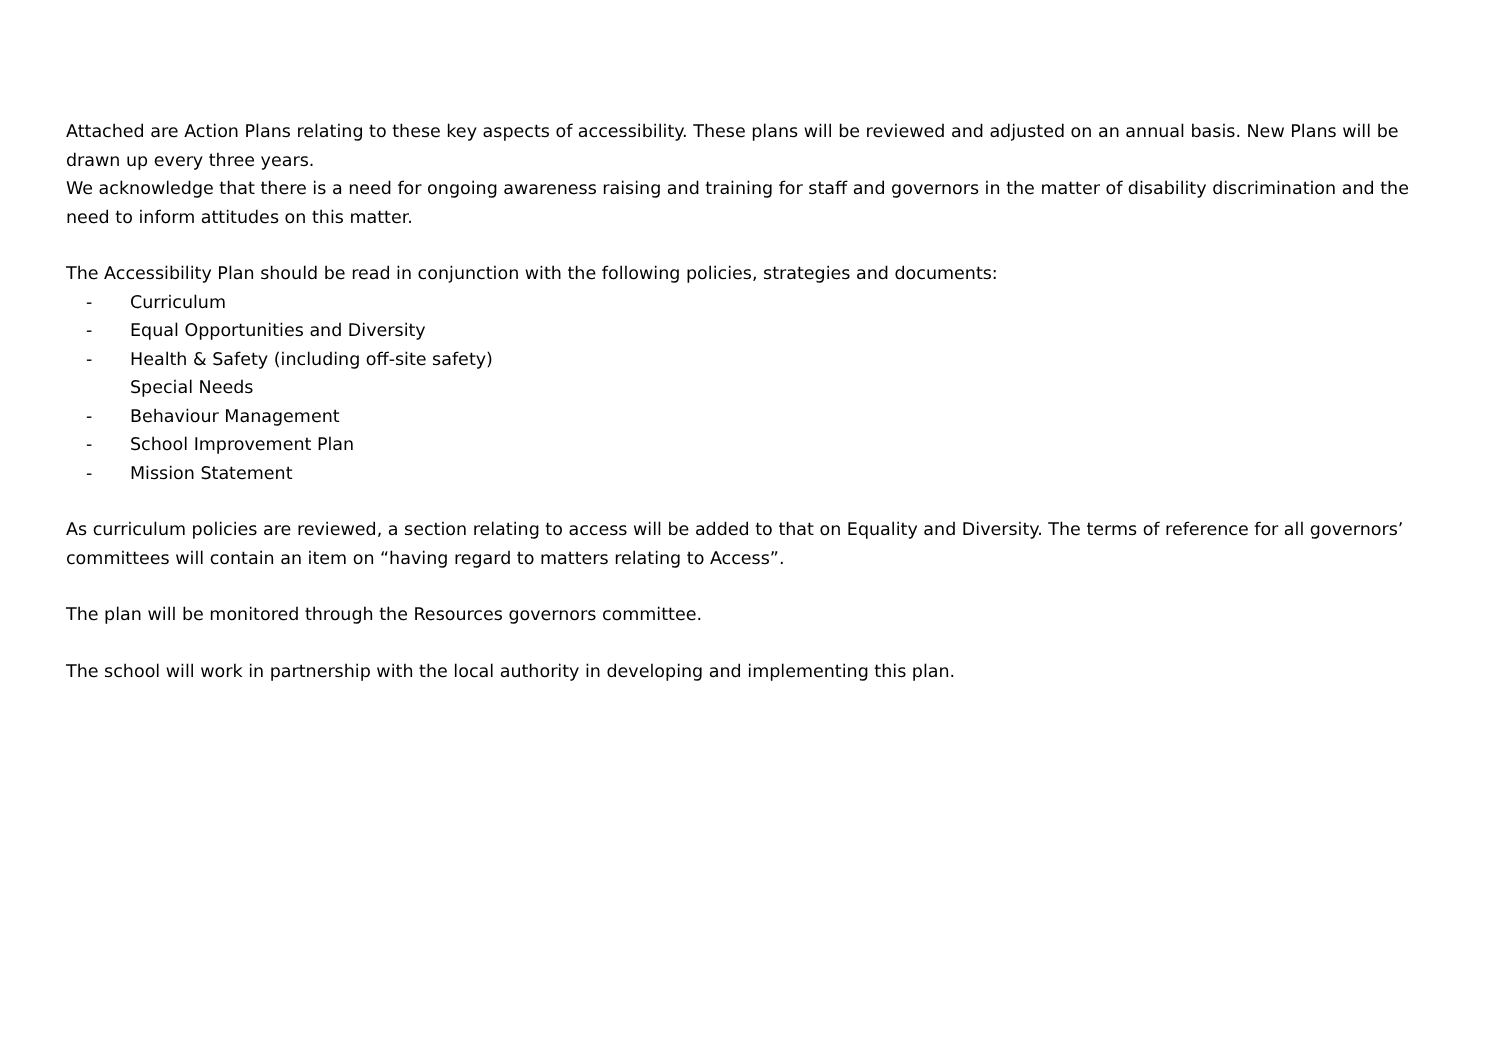Attached are Action Plans relating to these key aspects of accessibility. These plans will be reviewed and adjusted on an annual basis. New Plans will be drawn up every three years.
We acknowledge that there is a need for ongoing awareness raising and training for staff and governors in the matter of disability discrimination and the need to inform attitudes on this matter.
The Accessibility Plan should be read in conjunction with the following policies, strategies and documents:
- Curriculum
- Equal Opportunities and Diversity
- Health & Safety (including off-site safety)
Special Needs
- Behaviour Management
- School Improvement Plan
- Mission Statement
As curriculum policies are reviewed, a section relating to access will be added to that on Equality and Diversity. The terms of reference for all governors’ committees will contain an item on “having regard to matters relating to Access”.
The plan will be monitored through the Resources governors committee.
The school will work in partnership with the local authority in developing and implementing this plan.